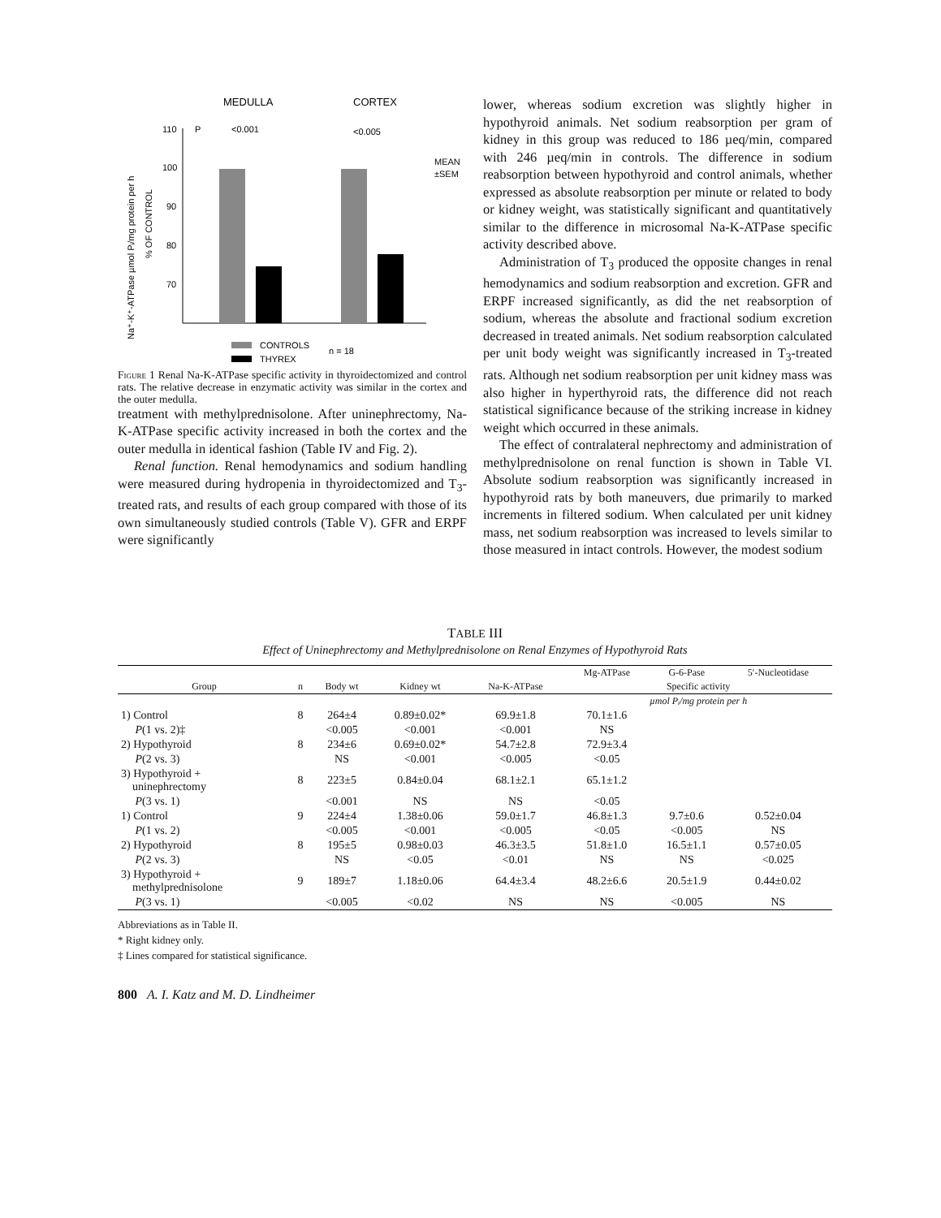MEDULLA
CORTEX
P
<0.001
<0.005
110
100
90
80
70
MEAN
±SEM
CONTROLS
THYREX
n = 18
Na⁺-K⁺-ATPase µmol Pᵢ/mg protein per h
% OF CONTROL
Figure 1 Renal Na-K-ATPase specific activity in thyroidectomized and control rats. The relative decrease in enzymatic activity was similar in the cortex and the outer medulla.
treatment with methylprednisolone. After uninephrectomy, Na-K-ATPase specific activity increased in both the cortex and the outer medulla in identical fashion (Table IV and Fig. 2).
Renal function. Renal hemodynamics and sodium handling were measured during hydropenia in thyroidectomized and T<sub>3</sub>-treated rats, and results of each group compared with those of its own simultaneously studied controls (Table V). GFR and ERPF were significantly
lower, whereas sodium excretion was slightly higher in hypothyroid animals. Net sodium reabsorption per gram of kidney in this group was reduced to 186 µeq/min, compared with 246 µeq/min in controls. The difference in sodium reabsorption between hypothyroid and control animals, whether expressed as absolute reabsorption per minute or related to body or kidney weight, was statistically significant and quantitatively similar to the difference in microsomal Na-K-ATPase specific activity described above.
Administration of T<sub>3</sub> produced the opposite changes in renal hemodynamics and sodium reabsorption and excretion. GFR and ERPF increased significantly, as did the net reabsorption of sodium, whereas the absolute and fractional sodium excretion decreased in treated animals. Net sodium reabsorption calculated per unit body weight was significantly increased in T<sub>3</sub>-treated rats. Although net sodium reabsorption per unit kidney mass was also higher in hyperthyroid rats, the difference did not reach statistical significance because of the striking increase in kidney weight which occurred in these animals.
The effect of contralateral nephrectomy and administration of methylprednisolone on renal function is shown in Table VI. Absolute sodium reabsorption was significantly increased in hypothyroid rats by both maneuvers, due primarily to marked increments in filtered sodium. When calculated per unit kidney mass, net sodium reabsorption was increased to levels similar to those measured in intact controls. However, the modest sodium
TABLE III
Effect of Uninephrectomy and Methylprednisolone on Renal Enzymes of Hypothyroid Rats
| | | | | | Mg-ATPase | G-6-Pase | 5′-Nucleotidase |
| --- | --- | --- | --- | --- | --- | --- | --- |
| Group | n | Body wt | Kidney wt | Na-K-ATPase | Specific activity | | |
| | | | | | µmol Pᵢ/mg protein per h | | |
| 1) Control | 8 | 264±4 | 0.89±0.02* | 69.9±1.8 | 70.1±1.6 | | |
| P (1 vs. 2)‡ | | <0.005 | <0.001 | <0.001 | NS | | |
| 2) Hypothyroid | 8 | 234±6 | 0.69±0.02* | 54.7±2.8 | 72.9±3.4 | | |
| P (2 vs. 3) | | NS | <0.001 | <0.005 | <0.05 | | |
| 3) Hypothyroid + uninephrectomy | 8 | 223±5 | 0.84±0.04 | 68.1±2.1 | 65.1±1.2 | | |
| P (3 vs. 1) | | <0.001 | NS | NS | <0.05 | | |
| 1) Control | 9 | 224±4 | 1.38±0.06 | 59.0±1.7 | 46.8±1.3 | 9.7±0.6 | 0.52±0.04 |
| P (1 vs. 2) | | <0.005 | <0.001 | <0.005 | <0.05 | <0.005 | NS |
| 2) Hypothyroid | 8 | 195±5 | 0.98±0.03 | 46.3±3.5 | 51.8±1.0 | 16.5±1.1 | 0.57±0.05 |
| P (2 vs. 3) | | NS | <0.05 | <0.01 | NS | NS | <0.025 |
| 3) Hypothyroid + methylprednisolone | 9 | 189±7 | 1.18±0.06 | 64.4±3.4 | 48.2±6.6 | 20.5±1.9 | 0.44±0.02 |
| P (3 vs. 1) | | <0.005 | <0.02 | NS | NS | <0.005 | NS |
Abbreviations as in Table II.
* Right kidney only.
‡ Lines compared for statistical significance.
800 A. I. Katz and M. D. Lindheimer